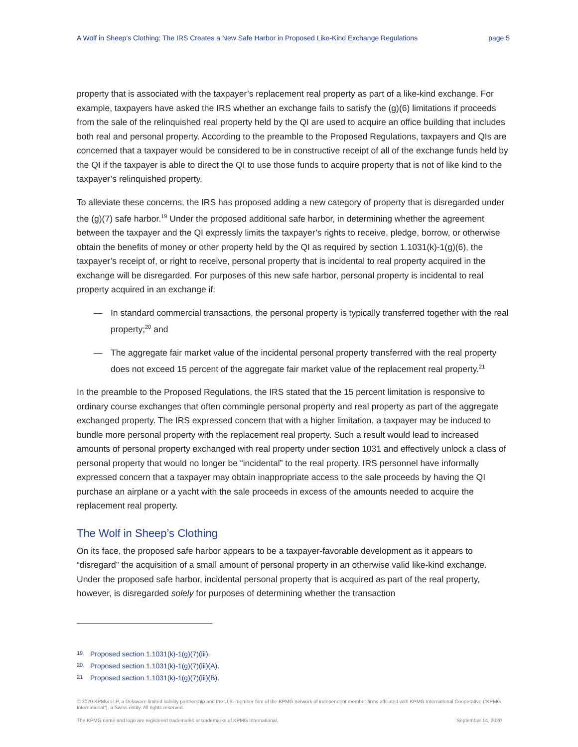A Wolf in Sheep’s Clothing: The IRS Creates a New Safe Harbor in Proposed Like-Kind Exchange Regulations page 5
property that is associated with the taxpayer’s replacement real property as part of a like-kind exchange. For example, taxpayers have asked the IRS whether an exchange fails to satisfy the (g)(6) limitations if proceeds from the sale of the relinquished real property held by the QI are used to acquire an office building that includes both real and personal property. According to the preamble to the Proposed Regulations, taxpayers and QIs are concerned that a taxpayer would be considered to be in constructive receipt of all of the exchange funds held by the QI if the taxpayer is able to direct the QI to use those funds to acquire property that is not of like kind to the taxpayer’s relinquished property.
To alleviate these concerns, the IRS has proposed adding a new category of property that is disregarded under the (g)(7) safe harbor.<sup>19</sup> Under the proposed additional safe harbor, in determining whether the agreement between the taxpayer and the QI expressly limits the taxpayer’s rights to receive, pledge, borrow, or otherwise obtain the benefits of money or other property held by the QI as required by section 1.1031(k)-1(g)(6), the taxpayer’s receipt of, or right to receive, personal property that is incidental to real property acquired in the exchange will be disregarded. For purposes of this new safe harbor, personal property is incidental to real property acquired in an exchange if:
— In standard commercial transactions, the personal property is typically transferred together with the real property;<sup>20</sup> and
— The aggregate fair market value of the incidental personal property transferred with the real property does not exceed 15 percent of the aggregate fair market value of the replacement real property.<sup>21</sup>
In the preamble to the Proposed Regulations, the IRS stated that the 15 percent limitation is responsive to ordinary course exchanges that often commingle personal property and real property as part of the aggregate exchanged property. The IRS expressed concern that with a higher limitation, a taxpayer may be induced to bundle more personal property with the replacement real property. Such a result would lead to increased amounts of personal property exchanged with real property under section 1031 and effectively unlock a class of personal property that would no longer be “incidental” to the real property. IRS personnel have informally expressed concern that a taxpayer may obtain inappropriate access to the sale proceeds by having the QI purchase an airplane or a yacht with the sale proceeds in excess of the amounts needed to acquire the replacement real property.
The Wolf in Sheep’s Clothing
On its face, the proposed safe harbor appears to be a taxpayer-favorable development as it appears to “disregard” the acquisition of a small amount of personal property in an otherwise valid like-kind exchange. Under the proposed safe harbor, incidental personal property that is acquired as part of the real property, however, is disregarded solely for purposes of determining whether the transaction
<sup>19</sup> Proposed section 1.1031(k)-1(g)(7)(iii).
<sup>20</sup> Proposed section 1.1031(k)-1(g)(7)(iii)(A).
<sup>21</sup> Proposed section 1.1031(k)-1(g)(7)(iii)(B).
© 2020 KPMG LLP, a Delaware limited liability partnership and the U.S. member firm of the KPMG network of independent member firms affiliated with KPMG International Cooperative (“KPMG International”), a Swiss entity. All rights reserved.
The KPMG name and logo are registered trademarks or trademarks of KPMG International. September 14, 2020